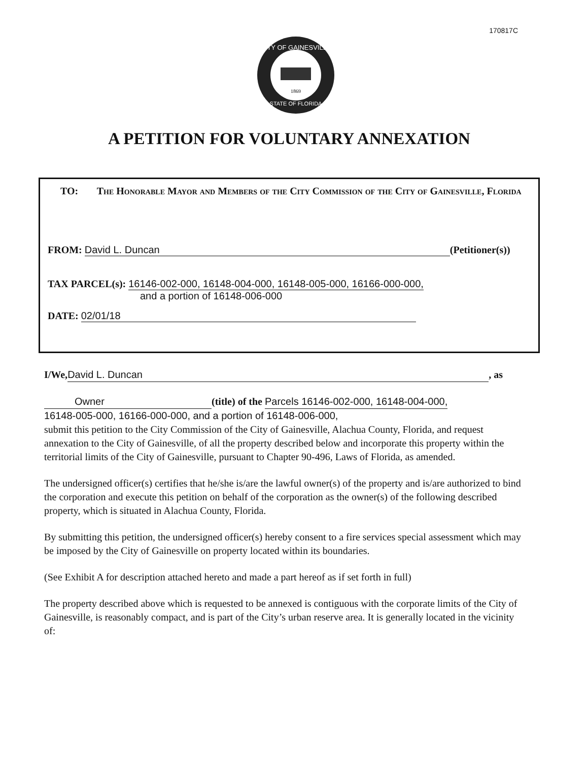170817C
CITY OF GAINESVILLE
STATE OF FLORIDA
1869
A PETITION FOR VOLUNTARY ANNEXATION
TO: The Honorable Mayor and Members of the City Commission of the City of Gainesville, Florida
FROM: David L. Duncan (Petitioner(s))
TAX PARCEL(s): 16146-002-000, 16148-004-000, 16148-005-000, 16166-000-000,
and a portion of 16148-006-000
DATE: 02/01/18
I/We, David L. Duncan, as
Owner (title) of the Parcels 16146-002-000, 16148-004-000,
16148-005-000, 16166-000-000, and a portion of 16148-006-000,
submit this petition to the City Commission of the City of Gainesville, Alachua County, Florida, and request annexation to the City of Gainesville, of all the property described below and incorporate this property within the territorial limits of the City of Gainesville, pursuant to Chapter 90-496, Laws of Florida, as amended.
The undersigned officer(s) certifies that he/she is/are the lawful owner(s) of the property and is/are authorized to bind the corporation and execute this petition on behalf of the corporation as the owner(s) of the following described property, which is situated in Alachua County, Florida.
By submitting this petition, the undersigned officer(s) hereby consent to a fire services special assessment which may be imposed by the City of Gainesville on property located within its boundaries.
(See Exhibit A for description attached hereto and made a part hereof as if set forth in full)
The property described above which is requested to be annexed is contiguous with the corporate limits of the City of Gainesville, is reasonably compact, and is part of the City’s urban reserve area. It is generally located in the vicinity of: